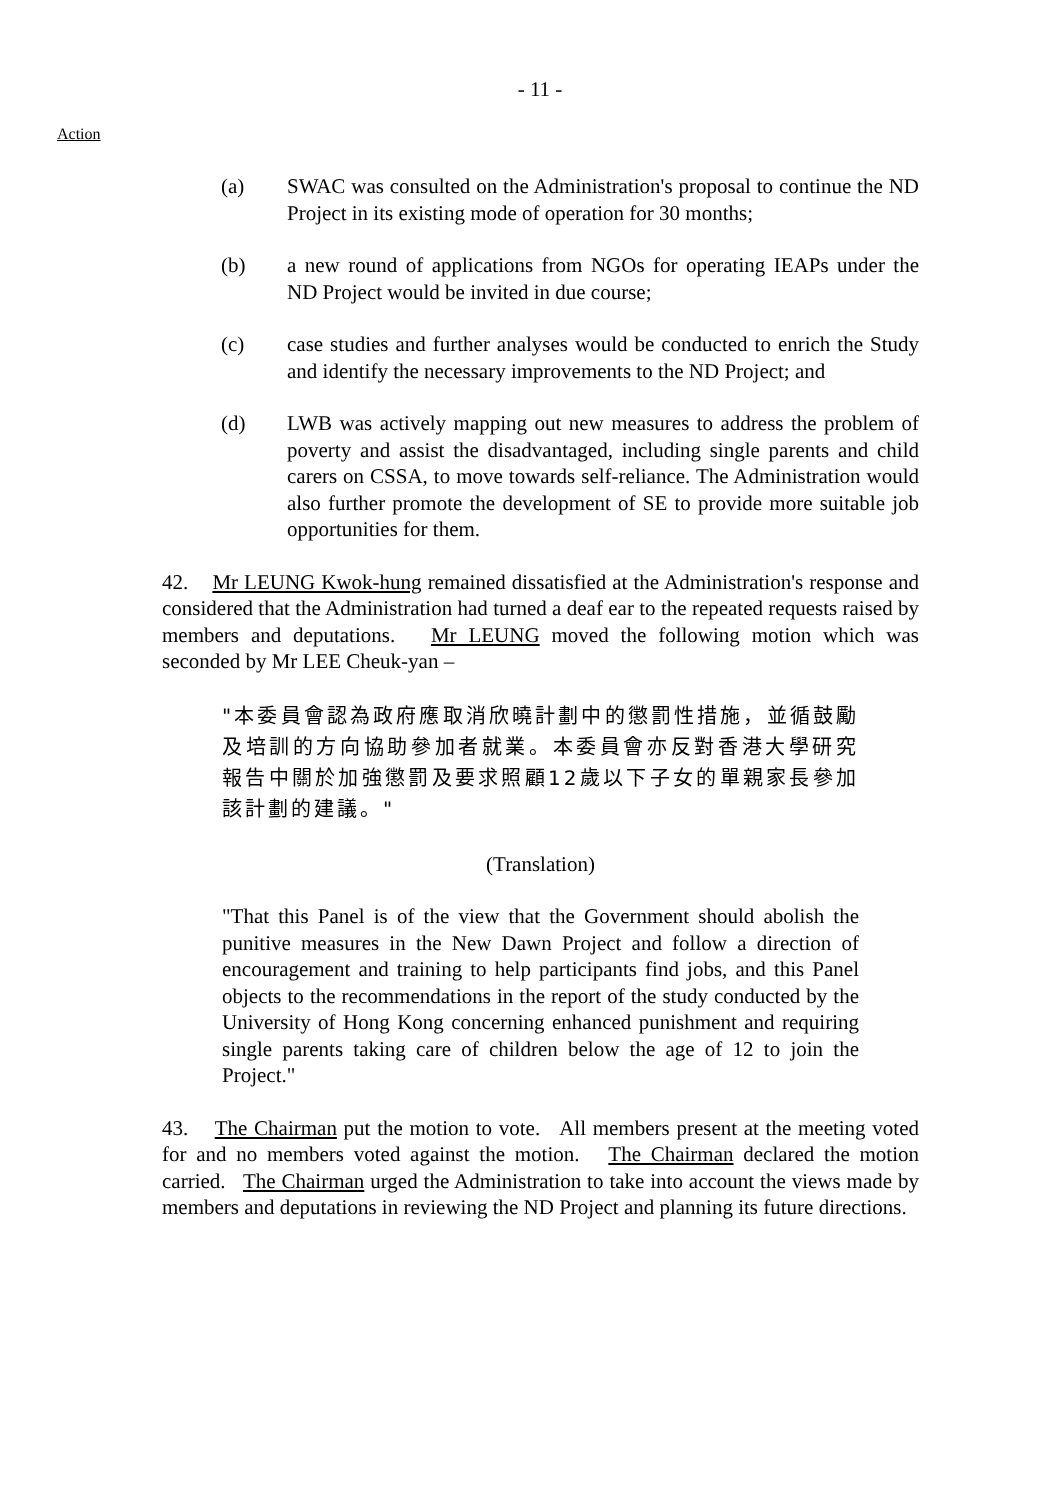- 11 -
Action
(a) SWAC was consulted on the Administration's proposal to continue the ND Project in its existing mode of operation for 30 months;
(b) a new round of applications from NGOs for operating IEAPs under the ND Project would be invited in due course;
(c) case studies and further analyses would be conducted to enrich the Study and identify the necessary improvements to the ND Project; and
(d) LWB was actively mapping out new measures to address the problem of poverty and assist the disadvantaged, including single parents and child carers on CSSA, to move towards self-reliance. The Administration would also further promote the development of SE to provide more suitable job opportunities for them.
42. Mr LEUNG Kwok-hung remained dissatisfied at the Administration's response and considered that the Administration had turned a deaf ear to the repeated requests raised by members and deputations. Mr LEUNG moved the following motion which was seconded by Mr LEE Cheuk-yan –
"本委員會認為政府應取消欣曉計劃中的懲罰性措施，並循鼓勵及培訓的方向協助參加者就業。本委員會亦反對香港大學研究報告中關於加強懲罰及要求照顧12歲以下子女的單親家長參加該計劃的建議。"
(Translation)
"That this Panel is of the view that the Government should abolish the punitive measures in the New Dawn Project and follow a direction of encouragement and training to help participants find jobs, and this Panel objects to the recommendations in the report of the study conducted by the University of Hong Kong concerning enhanced punishment and requiring single parents taking care of children below the age of 12 to join the Project."
43. The Chairman put the motion to vote. All members present at the meeting voted for and no members voted against the motion. The Chairman declared the motion carried. The Chairman urged the Administration to take into account the views made by members and deputations in reviewing the ND Project and planning its future directions.